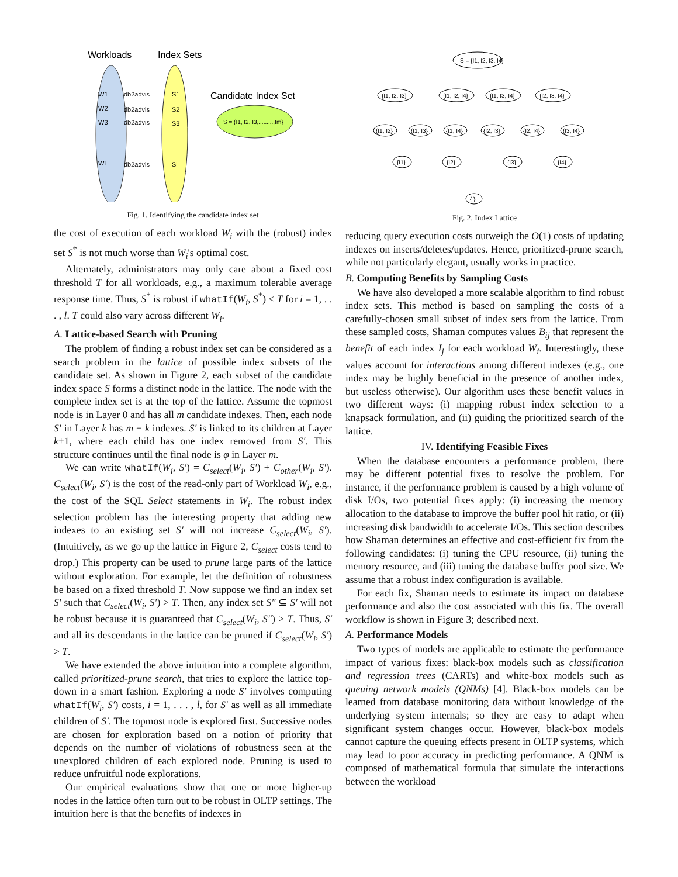Workloads
Index Sets
Candidate Index Set
S = {I1, I2, I3,.........,Im}
W1
db2advis
S1
W2
db2advis
S2
W3
db2advis
S3
Wl
db2advis
Sl
Fig. 1. Identifying the candidate index set
the cost of execution of each workload W<sub>i</sub> with the (robust) index set S<sup>*</sup> is not much worse than W<sub>i</sub>'s optimal cost.
Alternately, administrators may only care about a fixed cost threshold T for all workloads, e.g., a maximum tolerable average response time. Thus, S<sup>*</sup> is robust if whatIf(W<sub>i</sub>, S<sup>*</sup>) ≤ T for i = 1, . . . , l. T could also vary across different W<sub>i</sub>.
A. Lattice-based Search with Pruning
The problem of finding a robust index set can be considered as a search problem in the lattice of possible index subsets of the candidate set. As shown in Figure 2, each subset of the candidate index space S forms a distinct node in the lattice. The node with the complete index set is at the top of the lattice. Assume the topmost node is in Layer 0 and has all m candidate indexes. Then, each node S′ in Layer k has m − k indexes. S′ is linked to its children at Layer k+1, where each child has one index removed from S′. This structure continues until the final node is φ in Layer m.
We can write whatIf(W<sub>i</sub>, S′) = C<sub>select</sub>(W<sub>i</sub>, S′) + C<sub>other</sub>(W<sub>i</sub>, S′). C<sub>select</sub>(W<sub>i</sub>, S′) is the cost of the read-only part of Workload W<sub>i</sub>, e.g., the cost of the SQL Select statements in W<sub>i</sub>. The robust index selection problem has the interesting property that adding new indexes to an existing set S′ will not increase C<sub>select</sub>(W<sub>i</sub>, S′). (Intuitively, as we go up the lattice in Figure 2, C<sub>select</sub> costs tend to drop.) This property can be used to prune large parts of the lattice without exploration. For example, let the definition of robustness be based on a fixed threshold T. Now suppose we find an index set S′ such that C<sub>select</sub>(W<sub>i</sub>, S′) > T. Then, any index set S″ ⊆ S′ will not be robust because it is guaranteed that C<sub>select</sub>(W<sub>i</sub>, S″) > T. Thus, S′ and all its descendants in the lattice can be pruned if C<sub>select</sub>(W<sub>i</sub>, S′) > T.
We have extended the above intuition into a complete algorithm, called prioritized-prune search, that tries to explore the lattice top-down in a smart fashion. Exploring a node S′ involves computing whatIf(W<sub>i</sub>, S′) costs, i = 1, . . . , l, for S′ as well as all immediate children of S′. The topmost node is explored first. Successive nodes are chosen for exploration based on a notion of priority that depends on the number of violations of robustness seen at the unexplored children of each explored node. Pruning is used to reduce unfruitful node explorations.
Our empirical evaluations show that one or more higher-up nodes in the lattice often turn out to be robust in OLTP settings. The intuition here is that the benefits of indexes in
S = {I1, I2, I3, I4}
{I1, I2, I3}
{I1, I2, I4}
{I1, I3, I4}
{I2, I3, I4}
{I1, I2}
{I1, I3}
{I1, I4}
{I2, I3}
{I2, I4}
{I3, I4}
{I1}
{I2}
{I3}
{I4}
{ }
Fig. 2. Index Lattice
reducing query execution costs outweigh the O(1) costs of updating indexes on inserts/deletes/updates. Hence, prioritized-prune search, while not particularly elegant, usually works in practice.
B. Computing Benefits by Sampling Costs
We have also developed a more scalable algorithm to find robust index sets. This method is based on sampling the costs of a carefully-chosen small subset of index sets from the lattice. From these sampled costs, Shaman computes values B<sub>ij</sub> that represent the benefit of each index I<sub>j</sub> for each workload W<sub>i</sub>. Interestingly, these values account for interactions among different indexes (e.g., one index may be highly beneficial in the presence of another index, but useless otherwise). Our algorithm uses these benefit values in two different ways: (i) mapping robust index selection to a knapsack formulation, and (ii) guiding the prioritized search of the lattice.
IV. Identifying Feasible Fixes
When the database encounters a performance problem, there may be different potential fixes to resolve the problem. For instance, if the performance problem is caused by a high volume of disk I/Os, two potential fixes apply: (i) increasing the memory allocation to the database to improve the buffer pool hit ratio, or (ii) increasing disk bandwidth to accelerate I/Os. This section describes how Shaman determines an effective and cost-efficient fix from the following candidates: (i) tuning the CPU resource, (ii) tuning the memory resource, and (iii) tuning the database buffer pool size. We assume that a robust index configuration is available.
For each fix, Shaman needs to estimate its impact on database performance and also the cost associated with this fix. The overall workflow is shown in Figure 3; described next.
A. Performance Models
Two types of models are applicable to estimate the performance impact of various fixes: black-box models such as classification and regression trees (CARTs) and white-box models such as queuing network models (QNMs) [4]. Black-box models can be learned from database monitoring data without knowledge of the underlying system internals; so they are easy to adapt when significant system changes occur. However, black-box models cannot capture the queuing effects present in OLTP systems, which may lead to poor accuracy in predicting performance. A QNM is composed of mathematical formula that simulate the interactions between the workload